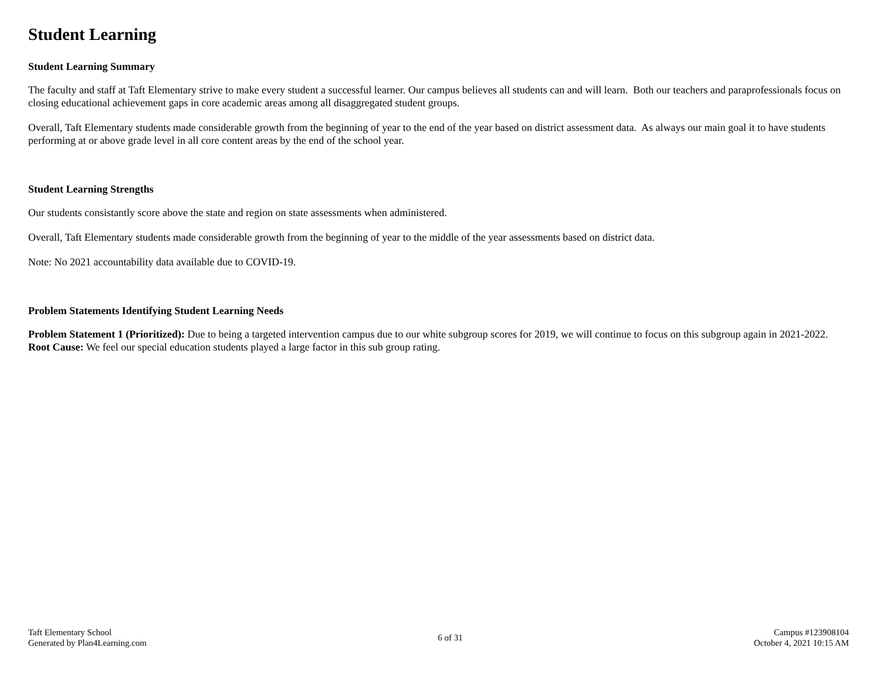Student Learning
Student Learning Summary
The faculty and staff at Taft Elementary strive to make every student a successful learner. Our campus believes all students can and will learn. Both our teachers and paraprofessionals focus on closing educational achievement gaps in core academic areas among all disaggregated student groups.
Overall, Taft Elementary students made considerable growth from the beginning of year to the end of the year based on district assessment data. As always our main goal it to have students performing at or above grade level in all core content areas by the end of the school year.
Student Learning Strengths
Our students consistantly score above the state and region on state assessments when administered.
Overall, Taft Elementary students made considerable growth from the beginning of year to the middle of the year assessments based on district data.
Note: No 2021 accountability data available due to COVID-19.
Problem Statements Identifying Student Learning Needs
Problem Statement 1 (Prioritized): Due to being a targeted intervention campus due to our white subgroup scores for 2019, we will continue to focus on this subgroup again in 2021-2022. Root Cause: We feel our special education students played a large factor in this sub group rating.
Taft Elementary School
Generated by Plan4Learning.com
6 of 31
Campus #123908104
October 4, 2021 10:15 AM